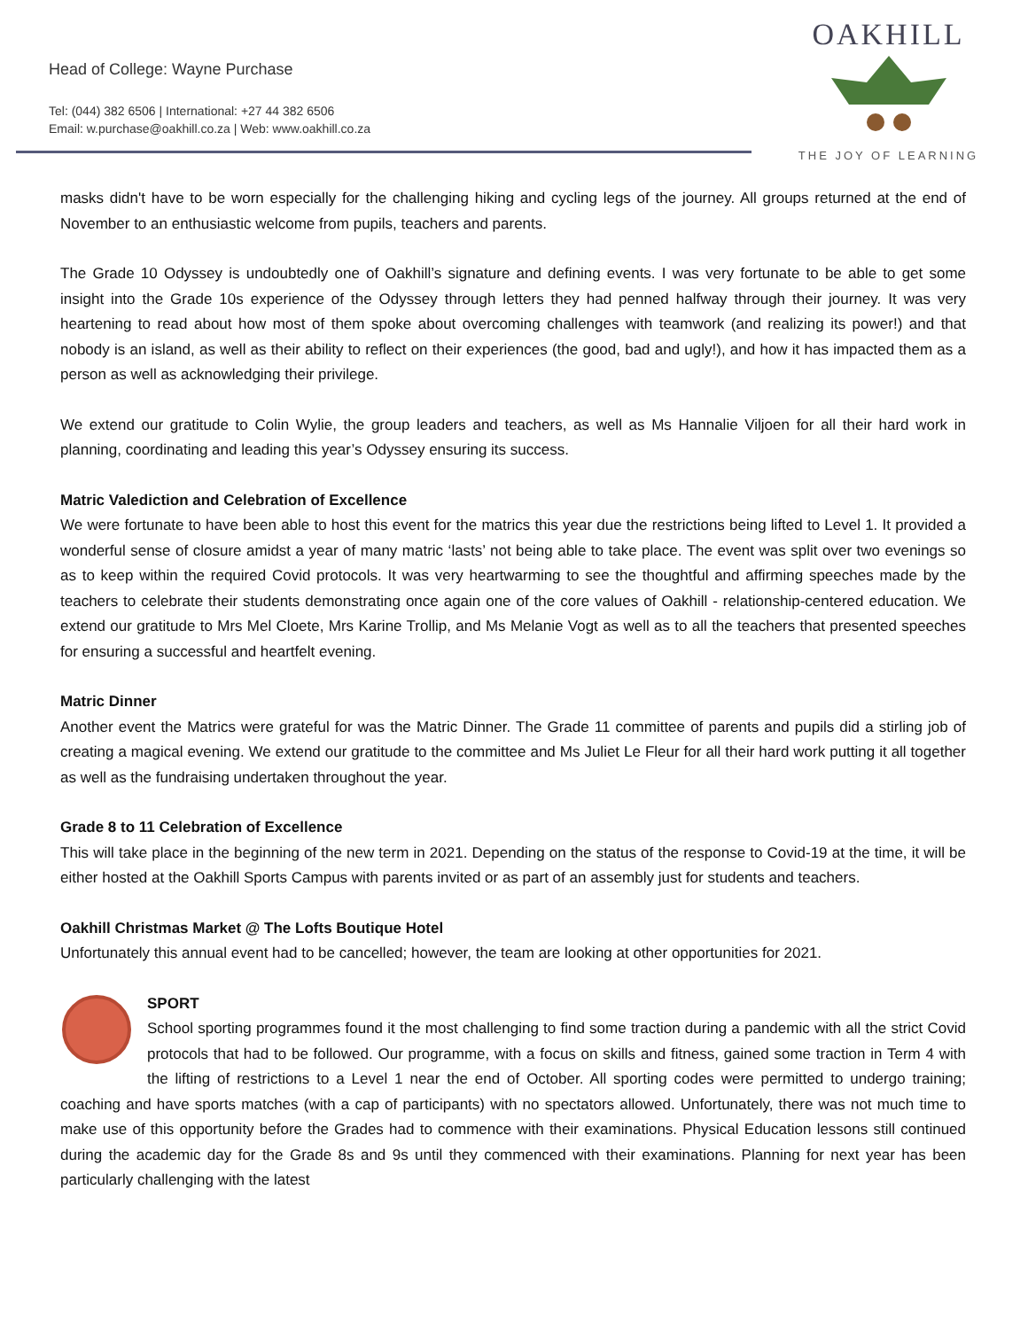Head of College: Wayne Purchase
Tel: (044) 382 6506 | International: +27 44 382 6506
Email: w.purchase@oakhill.co.za | Web: www.oakhill.co.za
OAKHILL
THE JOY OF LEARNING
masks didn't have to be worn especially for the challenging hiking and cycling legs of the journey. All groups returned at the end of November to an enthusiastic welcome from pupils, teachers and parents.
The Grade 10 Odyssey is undoubtedly one of Oakhill’s signature and defining events. I was very fortunate to be able to get some insight into the Grade 10s experience of the Odyssey through letters they had penned halfway through their journey. It was very heartening to read about how most of them spoke about overcoming challenges with teamwork (and realizing its power!) and that nobody is an island, as well as their ability to reflect on their experiences (the good, bad and ugly!), and how it has impacted them as a person as well as acknowledging their privilege.
We extend our gratitude to Colin Wylie, the group leaders and teachers, as well as Ms Hannalie Viljoen for all their hard work in planning, coordinating and leading this year’s Odyssey ensuring its success.
Matric Valediction and Celebration of Excellence
We were fortunate to have been able to host this event for the matrics this year due the restrictions being lifted to Level 1. It provided a wonderful sense of closure amidst a year of many matric ‘lasts’ not being able to take place. The event was split over two evenings so as to keep within the required Covid protocols. It was very heartwarming to see the thoughtful and affirming speeches made by the teachers to celebrate their students demonstrating once again one of the core values of Oakhill - relationship-centered education. We extend our gratitude to Mrs Mel Cloete, Mrs Karine Trollip, and Ms Melanie Vogt as well as to all the teachers that presented speeches for ensuring a successful and heartfelt evening.
Matric Dinner
Another event the Matrics were grateful for was the Matric Dinner. The Grade 11 committee of parents and pupils did a stirling job of creating a magical evening. We extend our gratitude to the committee and Ms Juliet Le Fleur for all their hard work putting it all together as well as the fundraising undertaken throughout the year.
Grade 8 to 11 Celebration of Excellence
This will take place in the beginning of the new term in 2021. Depending on the status of the response to Covid-19 at the time, it will be either hosted at the Oakhill Sports Campus with parents invited or as part of an assembly just for students and teachers.
Oakhill Christmas Market @ The Lofts Boutique Hotel
Unfortunately this annual event had to be cancelled; however, the team are looking at other opportunities for 2021.
SPORT
School sporting programmes found it the most challenging to find some traction during a pandemic with all the strict Covid protocols that had to be followed. Our programme, with a focus on skills and fitness, gained some traction in Term 4 with the lifting of restrictions to a Level 1 near the end of October. All sporting codes were permitted to undergo training; coaching and have sports matches (with a cap of participants) with no spectators allowed. Unfortunately, there was not much time to make use of this opportunity before the Grades had to commence with their examinations. Physical Education lessons still continued during the academic day for the Grade 8s and 9s until they commenced with their examinations. Planning for next year has been particularly challenging with the latest